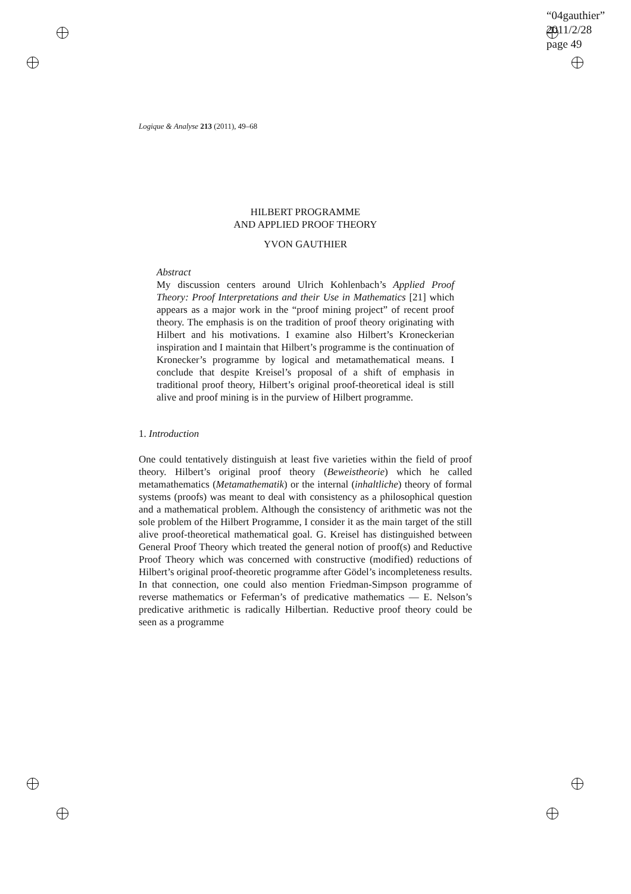“04gauthier”
2011/2/28
page 49
Logique & Analyse 213 (2011), 49–68
HILBERT PROGRAMME
AND APPLIED PROOF THEORY
YVON GAUTHIER
Abstract
My discussion centers around Ulrich Kohlenbach’s Applied Proof Theory: Proof Interpretations and their Use in Mathematics [21] which appears as a major work in the “proof mining project” of recent proof theory. The emphasis is on the tradition of proof theory originating with Hilbert and his motivations. I examine also Hilbert’s Kroneckerian inspiration and I maintain that Hilbert’s programme is the continuation of Kronecker’s programme by logical and metamathematical means. I conclude that despite Kreisel’s proposal of a shift of emphasis in traditional proof theory, Hilbert’s original proof-theoretical ideal is still alive and proof mining is in the purview of Hilbert programme.
1. Introduction
One could tentatively distinguish at least five varieties within the field of proof theory. Hilbert’s original proof theory (Beweistheorie) which he called metamathematics (Metamathematik) or the internal (inhaltliche) theory of formal systems (proofs) was meant to deal with consistency as a philosophical question and a mathematical problem. Although the consistency of arithmetic was not the sole problem of the Hilbert Programme, I consider it as the main target of the still alive proof-theoretical mathematical goal. G. Kreisel has distinguished between General Proof Theory which treated the general notion of proof(s) and Reductive Proof Theory which was concerned with constructive (modified) reductions of Hilbert’s original proof-theoretic programme after Gödel’s incompleteness results. In that connection, one could also mention Friedman-Simpson programme of reverse mathematics or Feferman’s of predicative mathematics — E. Nelson’s predicative arithmetic is radically Hilbertian. Reductive proof theory could be seen as a programme